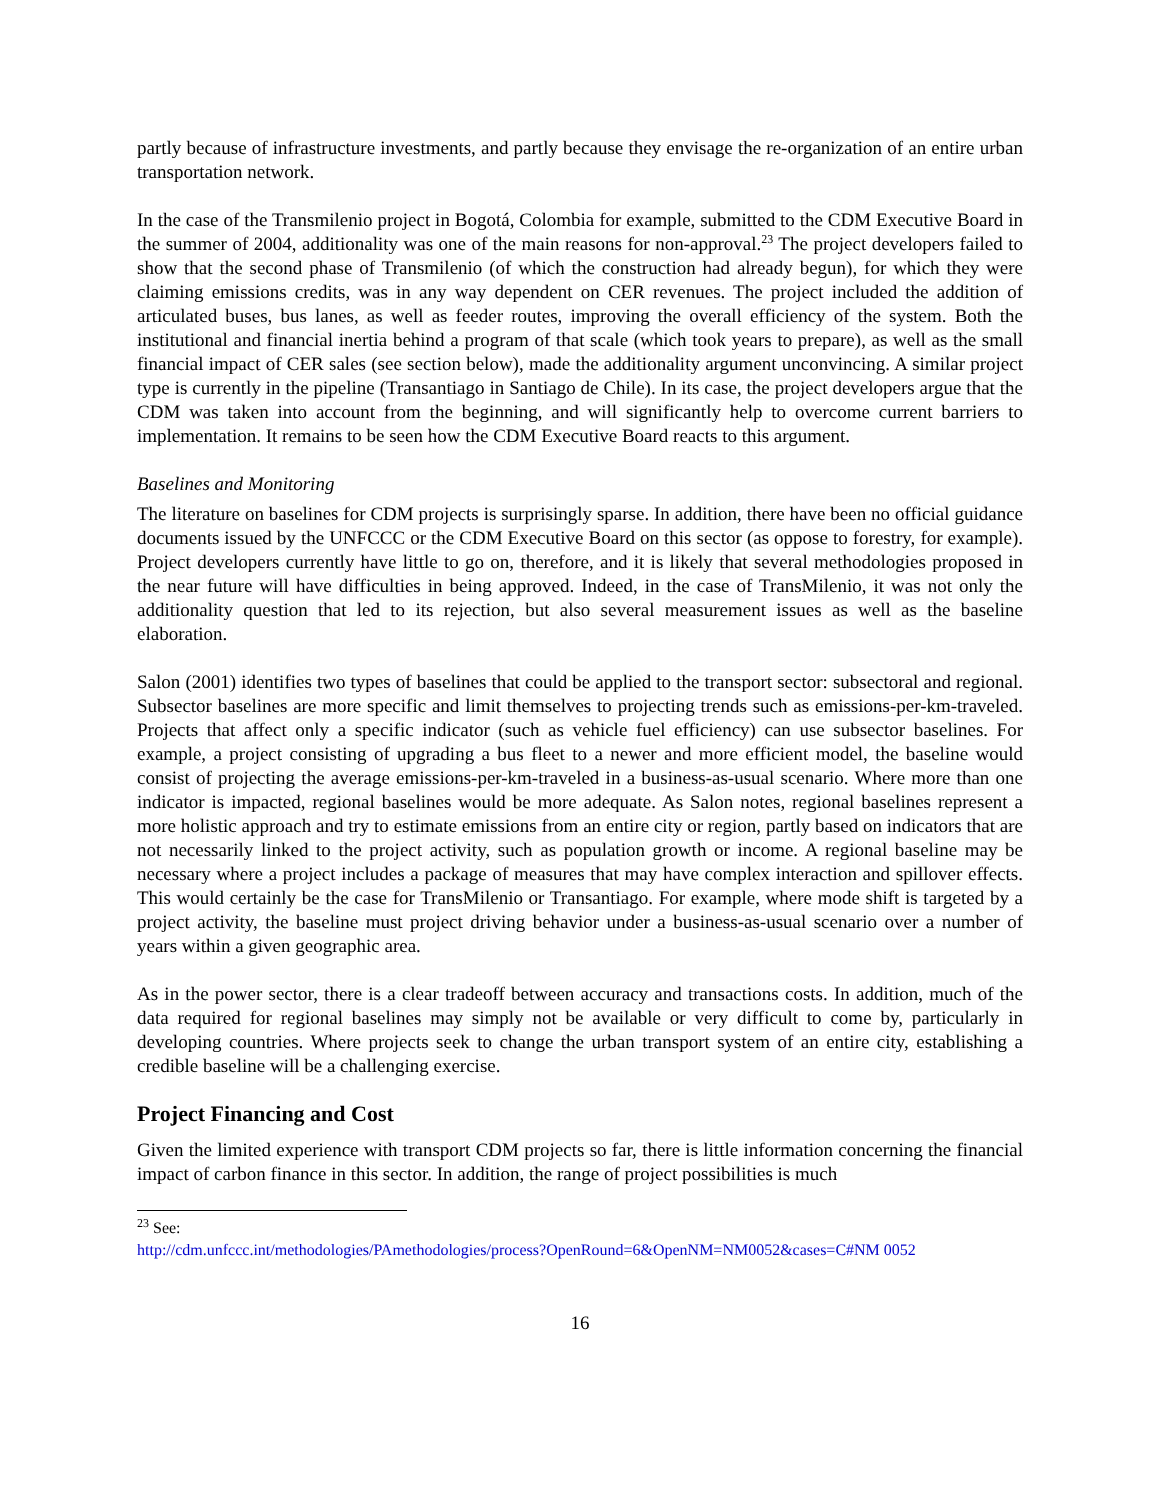partly because of infrastructure investments, and partly because they envisage the re-organization of an entire urban transportation network.
In the case of the Transmilenio project in Bogotá, Colombia for example, submitted to the CDM Executive Board in the summer of 2004, additionality was one of the main reasons for non-approval.<sup>23</sup> The project developers failed to show that the second phase of Transmilenio (of which the construction had already begun), for which they were claiming emissions credits, was in any way dependent on CER revenues. The project included the addition of articulated buses, bus lanes, as well as feeder routes, improving the overall efficiency of the system. Both the institutional and financial inertia behind a program of that scale (which took years to prepare), as well as the small financial impact of CER sales (see section below), made the additionality argument unconvincing. A similar project type is currently in the pipeline (Transantiago in Santiago de Chile). In its case, the project developers argue that the CDM was taken into account from the beginning, and will significantly help to overcome current barriers to implementation. It remains to be seen how the CDM Executive Board reacts to this argument.
Baselines and Monitoring
The literature on baselines for CDM projects is surprisingly sparse. In addition, there have been no official guidance documents issued by the UNFCCC or the CDM Executive Board on this sector (as oppose to forestry, for example). Project developers currently have little to go on, therefore, and it is likely that several methodologies proposed in the near future will have difficulties in being approved. Indeed, in the case of TransMilenio, it was not only the additionality question that led to its rejection, but also several measurement issues as well as the baseline elaboration.
Salon (2001) identifies two types of baselines that could be applied to the transport sector: subsectoral and regional. Subsector baselines are more specific and limit themselves to projecting trends such as emissions-per-km-traveled. Projects that affect only a specific indicator (such as vehicle fuel efficiency) can use subsector baselines. For example, a project consisting of upgrading a bus fleet to a newer and more efficient model, the baseline would consist of projecting the average emissions-per-km-traveled in a business-as-usual scenario. Where more than one indicator is impacted, regional baselines would be more adequate. As Salon notes, regional baselines represent a more holistic approach and try to estimate emissions from an entire city or region, partly based on indicators that are not necessarily linked to the project activity, such as population growth or income. A regional baseline may be necessary where a project includes a package of measures that may have complex interaction and spillover effects. This would certainly be the case for TransMilenio or Transantiago. For example, where mode shift is targeted by a project activity, the baseline must project driving behavior under a business-as-usual scenario over a number of years within a given geographic area.
As in the power sector, there is a clear tradeoff between accuracy and transactions costs. In addition, much of the data required for regional baselines may simply not be available or very difficult to come by, particularly in developing countries. Where projects seek to change the urban transport system of an entire city, establishing a credible baseline will be a challenging exercise.
Project Financing and Cost
Given the limited experience with transport CDM projects so far, there is little information concerning the financial impact of carbon finance in this sector. In addition, the range of project possibilities is much
<sup>23</sup> See:
http://cdm.unfccc.int/methodologies/PAmethodologies/process?OpenRound=6&OpenNM=NM0052&cases=C#NM 0052
16